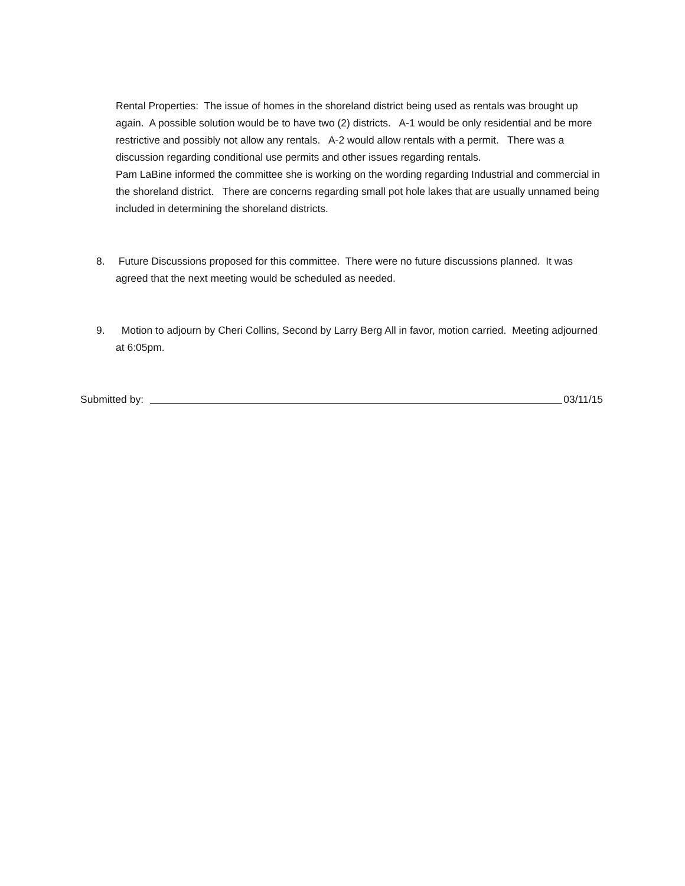Rental Properties: The issue of homes in the shoreland district being used as rentals was brought up again. A possible solution would be to have two (2) districts. A-1 would be only residential and be more restrictive and possibly not allow any rentals. A-2 would allow rentals with a permit. There was a discussion regarding conditional use permits and other issues regarding rentals.
Pam LaBine informed the committee she is working on the wording regarding Industrial and commercial in the shoreland district. There are concerns regarding small pot hole lakes that are usually unnamed being included in determining the shoreland districts.
8. Future Discussions proposed for this committee. There were no future discussions planned. It was agreed that the next meeting would be scheduled as needed.
9. Motion to adjourn by Cheri Collins, Second by Larry Berg All in favor, motion carried. Meeting adjourned at 6:05pm.
Submitted by: 03/11/15